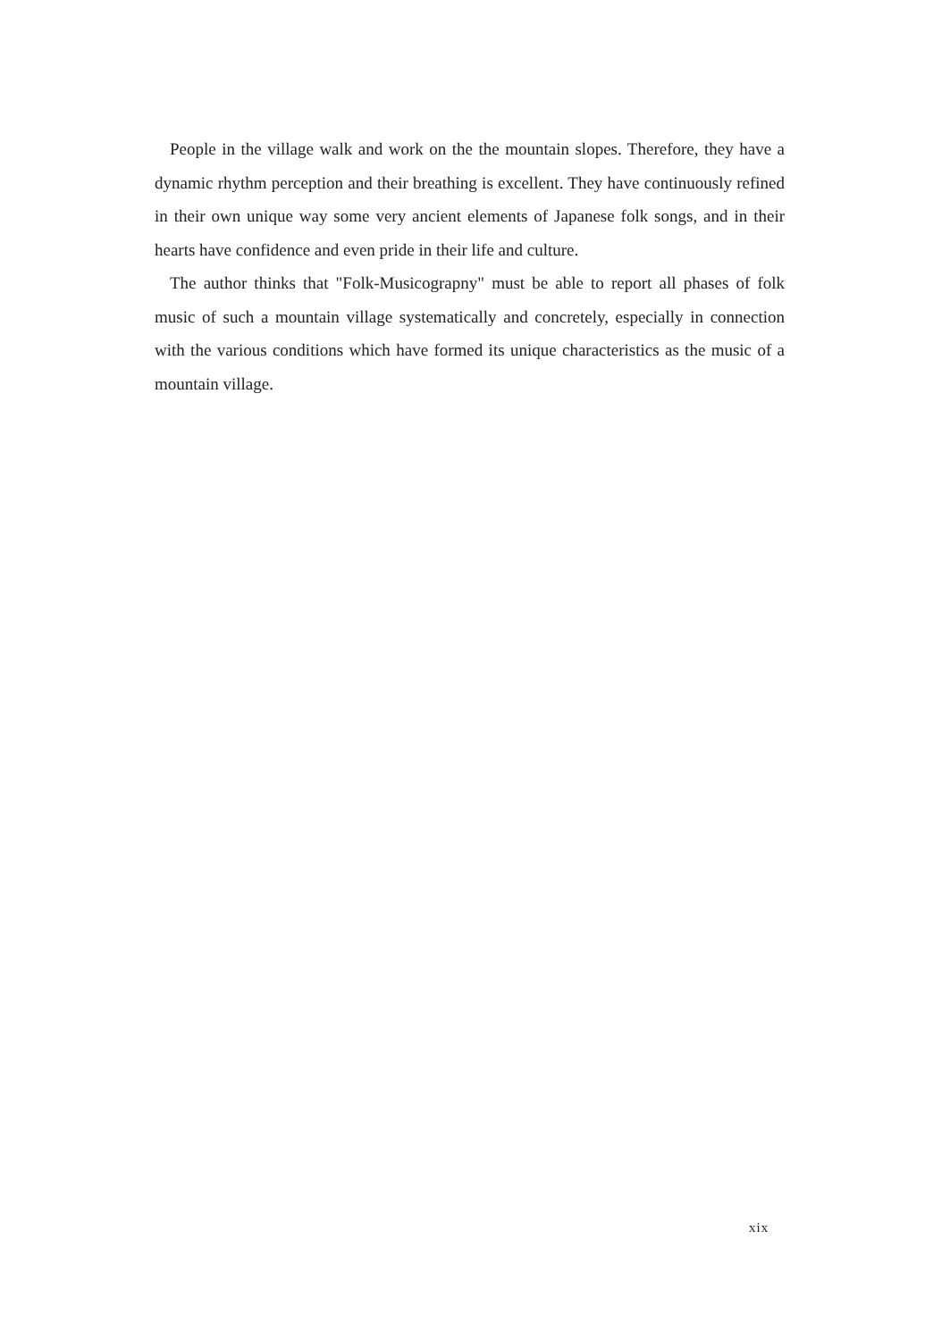People in the village walk and work on the the mountain slopes. Therefore, they have a dynamic rhythm perception and their breathing is excellent. They have continuously refined in their own unique way some very ancient elements of Japanese folk songs, and in their hearts have confidence and even pride in their life and culture.
The author thinks that "Folk-Musicograpny" must be able to report all phases of folk music of such a mountain village systematically and concretely, especially in connection with the various conditions which have formed its unique characteristics as the music of a mountain village.
xix